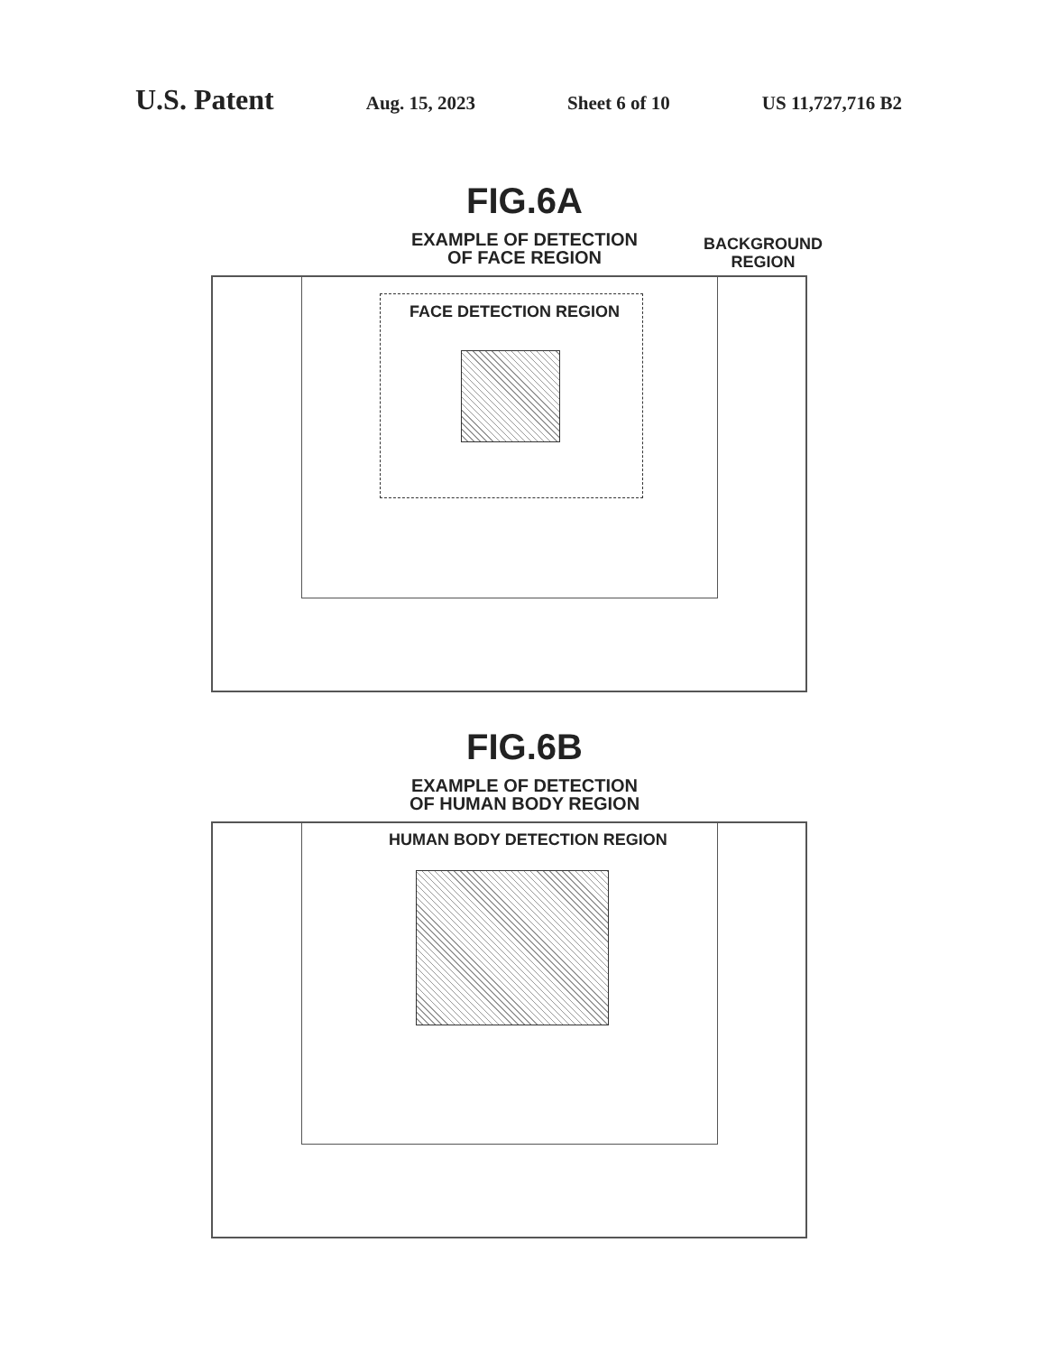U.S. Patent
Aug. 15, 2023 Sheet 6 of 10 US 11,727,716 B2
FIG.6A
EXAMPLE OF DETECTION
OF FACE REGION
BACKGROUND
REGION
FACE DETECTION REGION
FIG.6B
EXAMPLE OF DETECTION
OF HUMAN BODY REGION
HUMAN BODY DETECTION REGION